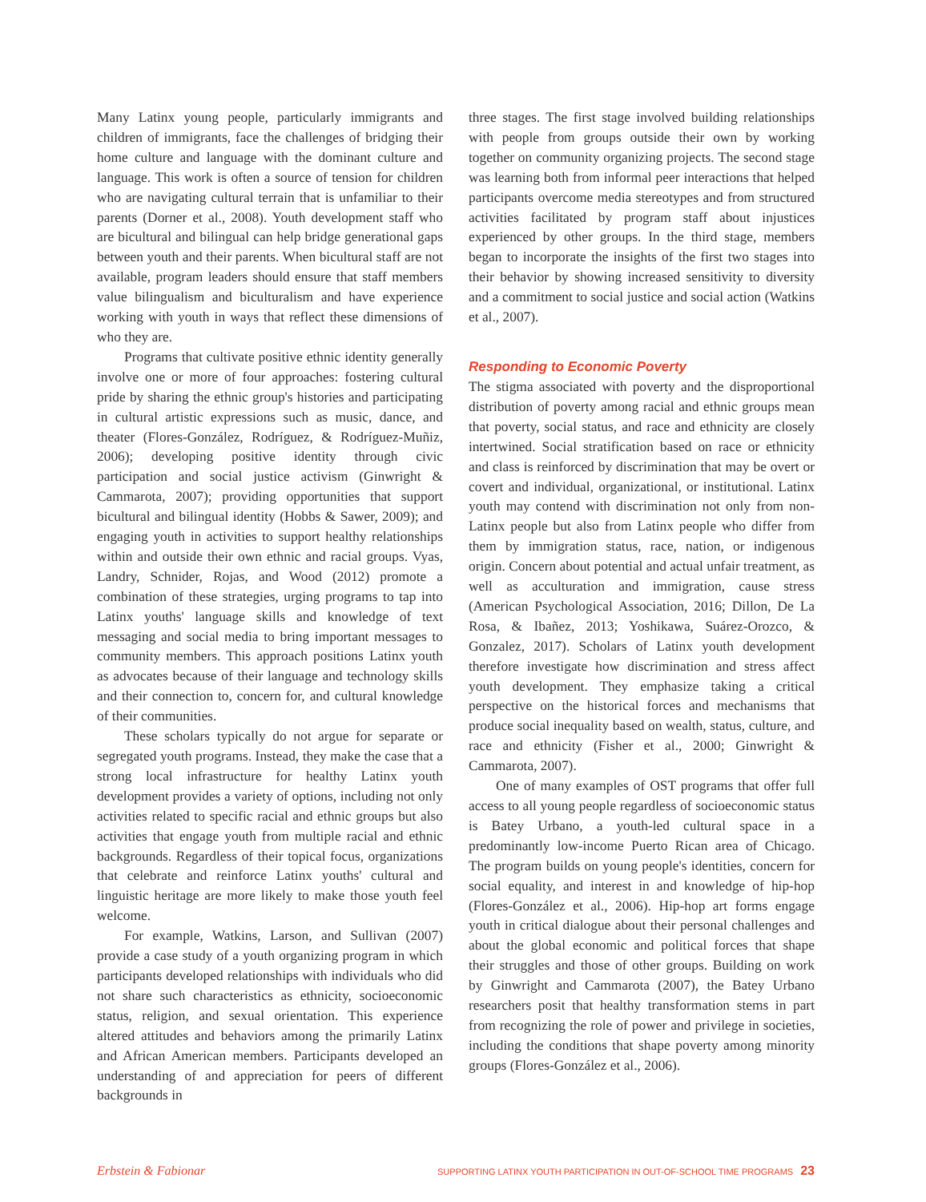Many Latinx young people, particularly immigrants and children of immigrants, face the challenges of bridging their home culture and language with the dominant culture and language. This work is often a source of tension for children who are navigating cultural terrain that is unfamiliar to their parents (Dorner et al., 2008). Youth development staff who are bicultural and bilingual can help bridge generational gaps between youth and their parents. When bicultural staff are not available, program leaders should ensure that staff members value bilingualism and biculturalism and have experience working with youth in ways that reflect these dimensions of who they are.
Programs that cultivate positive ethnic identity generally involve one or more of four approaches: fostering cultural pride by sharing the ethnic group's histories and participating in cultural artistic expressions such as music, dance, and theater (Flores-González, Rodríguez, & Rodríguez-Muñiz, 2006); developing positive identity through civic participation and social justice activism (Ginwright & Cammarota, 2007); providing opportunities that support bicultural and bilingual identity (Hobbs & Sawer, 2009); and engaging youth in activities to support healthy relationships within and outside their own ethnic and racial groups. Vyas, Landry, Schnider, Rojas, and Wood (2012) promote a combination of these strategies, urging programs to tap into Latinx youths' language skills and knowledge of text messaging and social media to bring important messages to community members. This approach positions Latinx youth as advocates because of their language and technology skills and their connection to, concern for, and cultural knowledge of their communities.
These scholars typically do not argue for separate or segregated youth programs. Instead, they make the case that a strong local infrastructure for healthy Latinx youth development provides a variety of options, including not only activities related to specific racial and ethnic groups but also activities that engage youth from multiple racial and ethnic backgrounds. Regardless of their topical focus, organizations that celebrate and reinforce Latinx youths' cultural and linguistic heritage are more likely to make those youth feel welcome.
For example, Watkins, Larson, and Sullivan (2007) provide a case study of a youth organizing program in which participants developed relationships with individuals who did not share such characteristics as ethnicity, socioeconomic status, religion, and sexual orientation. This experience altered attitudes and behaviors among the primarily Latinx and African American members. Participants developed an understanding of and appreciation for peers of different backgrounds in
three stages. The first stage involved building relationships with people from groups outside their own by working together on community organizing projects. The second stage was learning both from informal peer interactions that helped participants overcome media stereotypes and from structured activities facilitated by program staff about injustices experienced by other groups. In the third stage, members began to incorporate the insights of the first two stages into their behavior by showing increased sensitivity to diversity and a commitment to social justice and social action (Watkins et al., 2007).
Responding to Economic Poverty
The stigma associated with poverty and the disproportional distribution of poverty among racial and ethnic groups mean that poverty, social status, and race and ethnicity are closely intertwined. Social stratification based on race or ethnicity and class is reinforced by discrimination that may be overt or covert and individual, organizational, or institutional. Latinx youth may contend with discrimination not only from non-Latinx people but also from Latinx people who differ from them by immigration status, race, nation, or indigenous origin. Concern about potential and actual unfair treatment, as well as acculturation and immigration, cause stress (American Psychological Association, 2016; Dillon, De La Rosa, & Ibañez, 2013; Yoshikawa, Suárez-Orozco, & Gonzalez, 2017). Scholars of Latinx youth development therefore investigate how discrimination and stress affect youth development. They emphasize taking a critical perspective on the historical forces and mechanisms that produce social inequality based on wealth, status, culture, and race and ethnicity (Fisher et al., 2000; Ginwright & Cammarota, 2007).
One of many examples of OST programs that offer full access to all young people regardless of socioeconomic status is Batey Urbano, a youth-led cultural space in a predominantly low-income Puerto Rican area of Chicago. The program builds on young people's identities, concern for social equality, and interest in and knowledge of hip-hop (Flores-González et al., 2006). Hip-hop art forms engage youth in critical dialogue about their personal challenges and about the global economic and political forces that shape their struggles and those of other groups. Building on work by Ginwright and Cammarota (2007), the Batey Urbano researchers posit that healthy transformation stems in part from recognizing the role of power and privilege in societies, including the conditions that shape poverty among minority groups (Flores-González et al., 2006).
Erbstein & Fabionar SUPPORTING LATINX YOUTH PARTICIPATION IN OUT-OF-SCHOOL TIME PROGRAMS 23